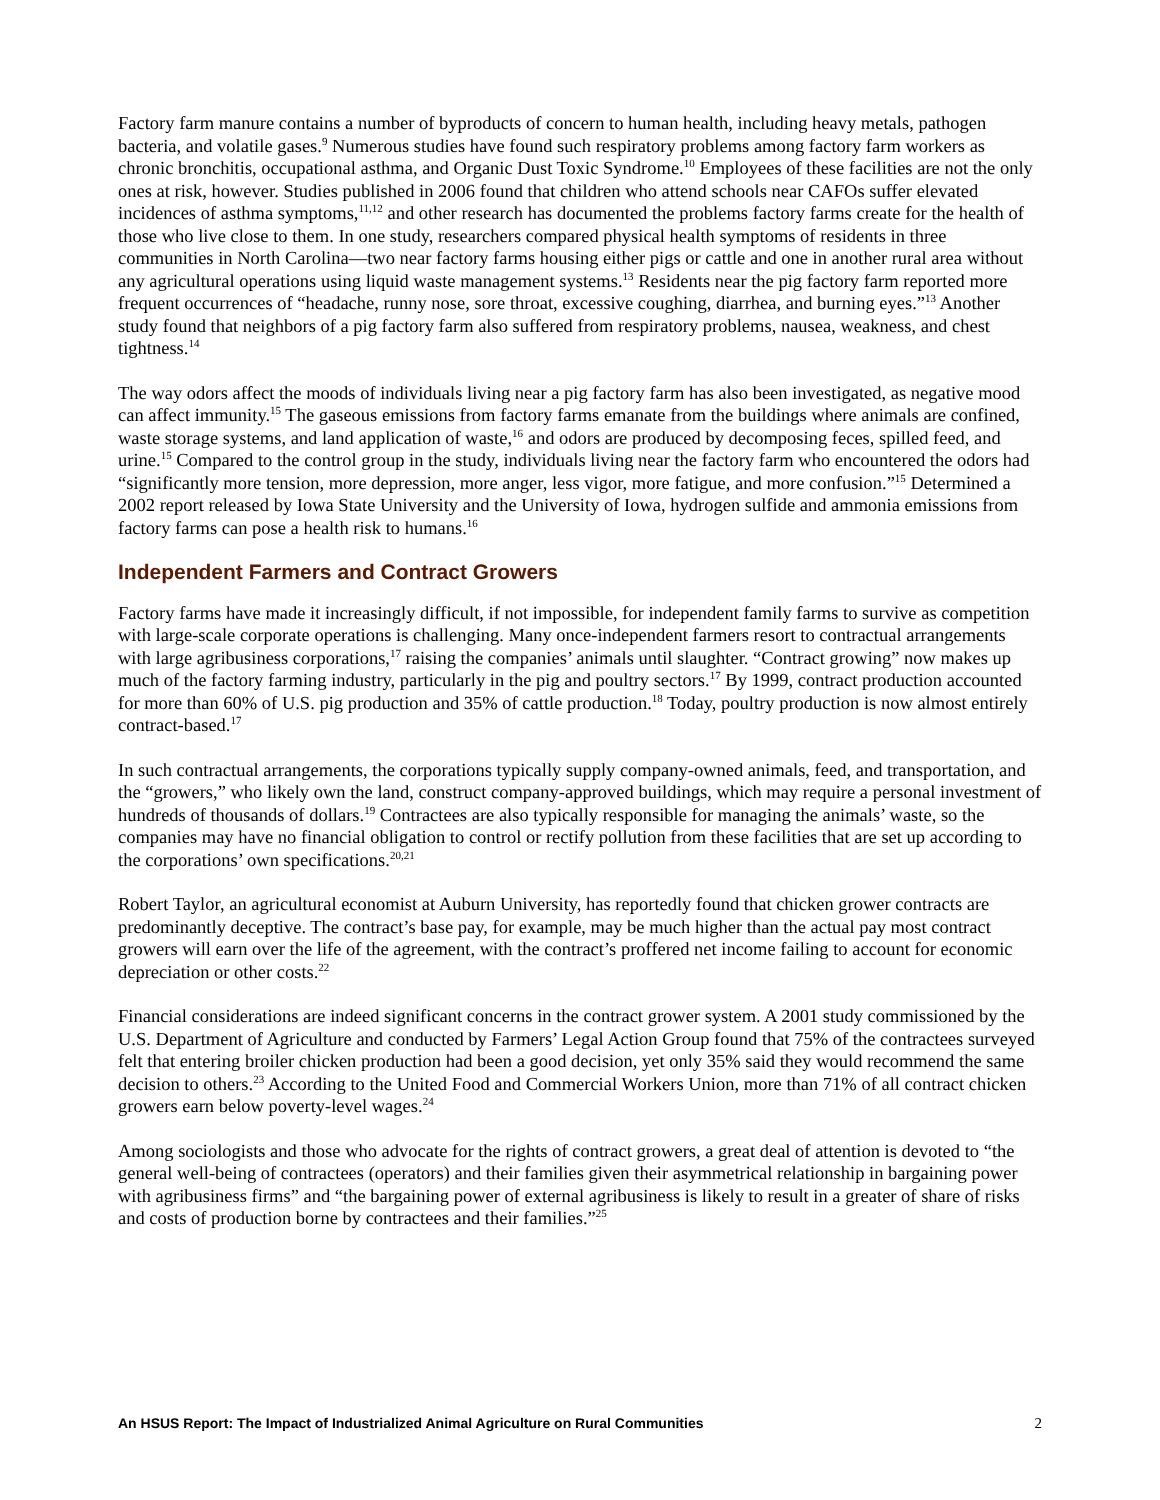Factory farm manure contains a number of byproducts of concern to human health, including heavy metals, pathogen bacteria, and volatile gases.<sup>9</sup> Numerous studies have found such respiratory problems among factory farm workers as chronic bronchitis, occupational asthma, and Organic Dust Toxic Syndrome.<sup>10</sup> Employees of these facilities are not the only ones at risk, however. Studies published in 2006 found that children who attend schools near CAFOs suffer elevated incidences of asthma symptoms,<sup>11,12</sup> and other research has documented the problems factory farms create for the health of those who live close to them. In one study, researchers compared physical health symptoms of residents in three communities in North Carolina—two near factory farms housing either pigs or cattle and one in another rural area without any agricultural operations using liquid waste management systems.<sup>13</sup> Residents near the pig factory farm reported more frequent occurrences of “headache, runny nose, sore throat, excessive coughing, diarrhea, and burning eyes.”<sup>13</sup> Another study found that neighbors of a pig factory farm also suffered from respiratory problems, nausea, weakness, and chest tightness.<sup>14</sup>
The way odors affect the moods of individuals living near a pig factory farm has also been investigated, as negative mood can affect immunity.<sup>15</sup> The gaseous emissions from factory farms emanate from the buildings where animals are confined, waste storage systems, and land application of waste,<sup>16</sup> and odors are produced by decomposing feces, spilled feed, and urine.<sup>15</sup> Compared to the control group in the study, individuals living near the factory farm who encountered the odors had “significantly more tension, more depression, more anger, less vigor, more fatigue, and more confusion.”<sup>15</sup> Determined a 2002 report released by Iowa State University and the University of Iowa, hydrogen sulfide and ammonia emissions from factory farms can pose a health risk to humans.<sup>16</sup>
Independent Farmers and Contract Growers
Factory farms have made it increasingly difficult, if not impossible, for independent family farms to survive as competition with large-scale corporate operations is challenging. Many once-independent farmers resort to contractual arrangements with large agribusiness corporations,<sup>17</sup> raising the companies’ animals until slaughter. “Contract growing” now makes up much of the factory farming industry, particularly in the pig and poultry sectors.<sup>17</sup> By 1999, contract production accounted for more than 60% of U.S. pig production and 35% of cattle production.<sup>18</sup> Today, poultry production is now almost entirely contract-based.<sup>17</sup>
In such contractual arrangements, the corporations typically supply company-owned animals, feed, and transportation, and the “growers,” who likely own the land, construct company-approved buildings, which may require a personal investment of hundreds of thousands of dollars.<sup>19</sup> Contractees are also typically responsible for managing the animals’ waste, so the companies may have no financial obligation to control or rectify pollution from these facilities that are set up according to the corporations’ own specifications.<sup>20,21</sup>
Robert Taylor, an agricultural economist at Auburn University, has reportedly found that chicken grower contracts are predominantly deceptive. The contract’s base pay, for example, may be much higher than the actual pay most contract growers will earn over the life of the agreement, with the contract’s proffered net income failing to account for economic depreciation or other costs.<sup>22</sup>
Financial considerations are indeed significant concerns in the contract grower system. A 2001 study commissioned by the U.S. Department of Agriculture and conducted by Farmers’ Legal Action Group found that 75% of the contractees surveyed felt that entering broiler chicken production had been a good decision, yet only 35% said they would recommend the same decision to others.<sup>23</sup> According to the United Food and Commercial Workers Union, more than 71% of all contract chicken growers earn below poverty-level wages.<sup>24</sup>
Among sociologists and those who advocate for the rights of contract growers, a great deal of attention is devoted to “the general well-being of contractees (operators) and their families given their asymmetrical relationship in bargaining power with agribusiness firms” and “the bargaining power of external agribusiness is likely to result in a greater of share of risks and costs of production borne by contractees and their families.”<sup>25</sup>
An HSUS Report: The Impact of Industrialized Animal Agriculture on Rural Communities 2